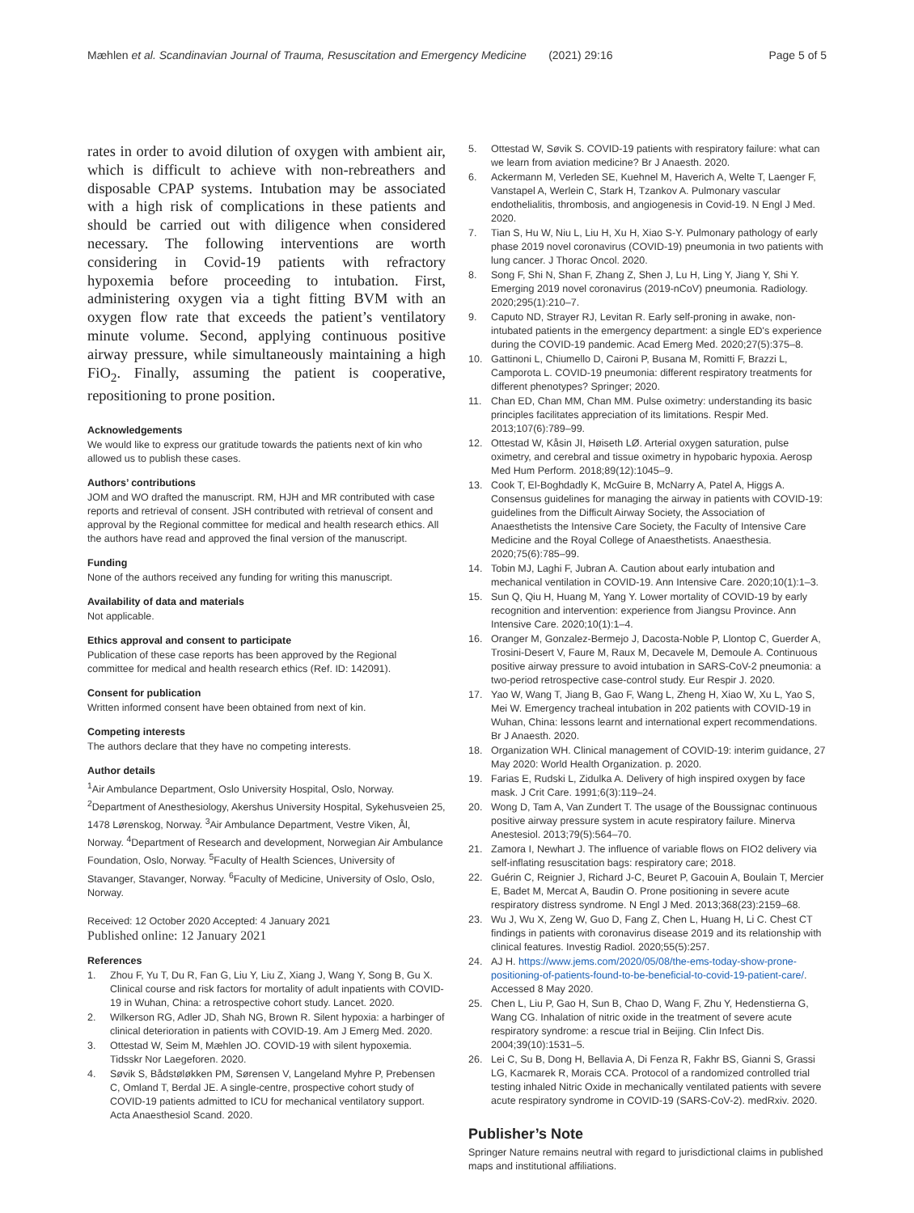Mæhlen et al. Scandinavian Journal of Trauma, Resuscitation and Emergency Medicine (2021) 29:16 Page 5 of 5
rates in order to avoid dilution of oxygen with ambient air, which is difficult to achieve with non-rebreathers and disposable CPAP systems. Intubation may be associated with a high risk of complications in these patients and should be carried out with diligence when considered necessary. The following interventions are worth considering in Covid-19 patients with refractory hypoxemia before proceeding to intubation. First, administering oxygen via a tight fitting BVM with an oxygen flow rate that exceeds the patient’s ventilatory minute volume. Second, applying continuous positive airway pressure, while simultaneously maintaining a high FiO<sub>2</sub>. Finally, assuming the patient is cooperative, repositioning to prone position.
Acknowledgements
We would like to express our gratitude towards the patients next of kin who allowed us to publish these cases.
Authors’ contributions
JOM and WO drafted the manuscript. RM, HJH and MR contributed with case reports and retrieval of consent. JSH contributed with retrieval of consent and approval by the Regional committee for medical and health research ethics. All the authors have read and approved the final version of the manuscript.
Funding
None of the authors received any funding for writing this manuscript.
Availability of data and materials
Not applicable.
Ethics approval and consent to participate
Publication of these case reports has been approved by the Regional committee for medical and health research ethics (Ref. ID: 142091).
Consent for publication
Written informed consent have been obtained from next of kin.
Competing interests
The authors declare that they have no competing interests.
Author details
<sup>1</sup> Air Ambulance Department, Oslo University Hospital, Oslo, Norway. <sup>2</sup>Department of Anesthesiology, Akershus University Hospital, Sykehusveien 25, 1478 Lørenskog, Norway. <sup>3</sup>Air Ambulance Department, Vestre Viken, Ål, Norway. <sup>4</sup>Department of Research and development, Norwegian Air Ambulance Foundation, Oslo, Norway. <sup>5</sup>Faculty of Health Sciences, University of Stavanger, Stavanger, Norway. <sup>6</sup>Faculty of Medicine, University of Oslo, Oslo, Norway.
Received: 12 October 2020 Accepted: 4 January 2021
Published online: 12 January 2021
References
1. Zhou F, Yu T, Du R, Fan G, Liu Y, Liu Z, Xiang J, Wang Y, Song B, Gu X. Clinical course and risk factors for mortality of adult inpatients with COVID-19 in Wuhan, China: a retrospective cohort study. Lancet. 2020.
2. Wilkerson RG, Adler JD, Shah NG, Brown R. Silent hypoxia: a harbinger of clinical deterioration in patients with COVID-19. Am J Emerg Med. 2020.
3. Ottestad W, Seim M, Mæhlen JO. COVID-19 with silent hypoxemia. Tidsskr Nor Laegeforen. 2020.
4. Søvik S, Bådstøløkken PM, Sørensen V, Langeland Myhre P, Prebensen C, Omland T, Berdal JE. A single-centre, prospective cohort study of COVID-19 patients admitted to ICU for mechanical ventilatory support. Acta Anaesthesiol Scand. 2020.
5. Ottestad W, Søvik S. COVID-19 patients with respiratory failure: what can we learn from aviation medicine? Br J Anaesth. 2020.
6. Ackermann M, Verleden SE, Kuehnel M, Haverich A, Welte T, Laenger F, Vanstapel A, Werlein C, Stark H, Tzankov A. Pulmonary vascular endothelialitis, thrombosis, and angiogenesis in Covid-19. N Engl J Med. 2020.
7. Tian S, Hu W, Niu L, Liu H, Xu H, Xiao S-Y. Pulmonary pathology of early phase 2019 novel coronavirus (COVID-19) pneumonia in two patients with lung cancer. J Thorac Oncol. 2020.
8. Song F, Shi N, Shan F, Zhang Z, Shen J, Lu H, Ling Y, Jiang Y, Shi Y. Emerging 2019 novel coronavirus (2019-nCoV) pneumonia. Radiology. 2020;295(1):210–7.
9. Caputo ND, Strayer RJ, Levitan R. Early self-proning in awake, non-intubated patients in the emergency department: a single ED's experience during the COVID-19 pandemic. Acad Emerg Med. 2020;27(5):375–8.
10. Gattinoni L, Chiumello D, Caironi P, Busana M, Romitti F, Brazzi L, Camporota L. COVID-19 pneumonia: different respiratory treatments for different phenotypes? Springer; 2020.
11. Chan ED, Chan MM, Chan MM. Pulse oximetry: understanding its basic principles facilitates appreciation of its limitations. Respir Med. 2013;107(6):789–99.
12. Ottestad W, Kåsin JI, Høiseth LØ. Arterial oxygen saturation, pulse oximetry, and cerebral and tissue oximetry in hypobaric hypoxia. Aerosp Med Hum Perform. 2018;89(12):1045–9.
13. Cook T, El-Boghdadly K, McGuire B, McNarry A, Patel A, Higgs A. Consensus guidelines for managing the airway in patients with COVID-19: guidelines from the Difficult Airway Society, the Association of Anaesthetists the Intensive Care Society, the Faculty of Intensive Care Medicine and the Royal College of Anaesthetists. Anaesthesia. 2020;75(6):785–99.
14. Tobin MJ, Laghi F, Jubran A. Caution about early intubation and mechanical ventilation in COVID-19. Ann Intensive Care. 2020;10(1):1–3.
15. Sun Q, Qiu H, Huang M, Yang Y. Lower mortality of COVID-19 by early recognition and intervention: experience from Jiangsu Province. Ann Intensive Care. 2020;10(1):1–4.
16. Oranger M, Gonzalez-Bermejo J, Dacosta-Noble P, Llontop C, Guerder A, Trosini-Desert V, Faure M, Raux M, Decavele M, Demoule A. Continuous positive airway pressure to avoid intubation in SARS-CoV-2 pneumonia: a two-period retrospective case-control study. Eur Respir J. 2020.
17. Yao W, Wang T, Jiang B, Gao F, Wang L, Zheng H, Xiao W, Xu L, Yao S, Mei W. Emergency tracheal intubation in 202 patients with COVID-19 in Wuhan, China: lessons learnt and international expert recommendations. Br J Anaesth. 2020.
18. Organization WH. Clinical management of COVID-19: interim guidance, 27 May 2020: World Health Organization. p. 2020.
19. Farias E, Rudski L, Zidulka A. Delivery of high inspired oxygen by face mask. J Crit Care. 1991;6(3):119–24.
20. Wong D, Tam A, Van Zundert T. The usage of the Boussignac continuous positive airway pressure system in acute respiratory failure. Minerva Anestesiol. 2013;79(5):564–70.
21. Zamora I, Newhart J. The influence of variable flows on FIO2 delivery via self-inflating resuscitation bags: respiratory care; 2018.
22. Guérin C, Reignier J, Richard J-C, Beuret P, Gacouin A, Boulain T, Mercier E, Badet M, Mercat A, Baudin O. Prone positioning in severe acute respiratory distress syndrome. N Engl J Med. 2013;368(23):2159–68.
23. Wu J, Wu X, Zeng W, Guo D, Fang Z, Chen L, Huang H, Li C. Chest CT findings in patients with coronavirus disease 2019 and its relationship with clinical features. Investig Radiol. 2020;55(5):257.
24. AJ H. https://www.jems.com/2020/05/08/the-ems-today-show-prone-positioning-of-patients-found-to-be-beneficial-to-covid-19-patient-care/. Accessed 8 May 2020.
25. Chen L, Liu P, Gao H, Sun B, Chao D, Wang F, Zhu Y, Hedenstierna G, Wang CG. Inhalation of nitric oxide in the treatment of severe acute respiratory syndrome: a rescue trial in Beijing. Clin Infect Dis. 2004;39(10):1531–5.
26. Lei C, Su B, Dong H, Bellavia A, Di Fenza R, Fakhr BS, Gianni S, Grassi LG, Kacmarek R, Morais CCA. Protocol of a randomized controlled trial testing inhaled Nitric Oxide in mechanically ventilated patients with severe acute respiratory syndrome in COVID-19 (SARS-CoV-2). medRxiv. 2020.
Publisher’s Note
Springer Nature remains neutral with regard to jurisdictional claims in published maps and institutional affiliations.